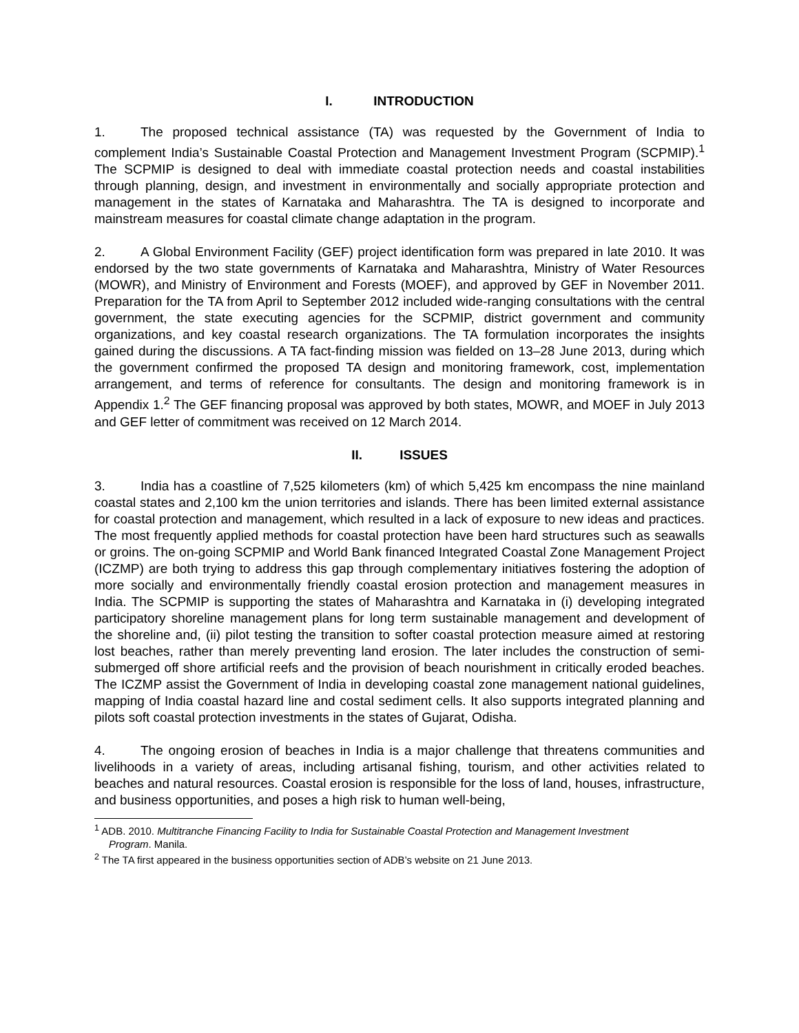I. INTRODUCTION
1. The proposed technical assistance (TA) was requested by the Government of India to complement India’s Sustainable Coastal Protection and Management Investment Program (SCPMIP).<sup>1</sup> The SCPMIP is designed to deal with immediate coastal protection needs and coastal instabilities through planning, design, and investment in environmentally and socially appropriate protection and management in the states of Karnataka and Maharashtra. The TA is designed to incorporate and mainstream measures for coastal climate change adaptation in the program.
2. A Global Environment Facility (GEF) project identification form was prepared in late 2010. It was endorsed by the two state governments of Karnataka and Maharashtra, Ministry of Water Resources (MOWR), and Ministry of Environment and Forests (MOEF), and approved by GEF in November 2011. Preparation for the TA from April to September 2012 included wide-ranging consultations with the central government, the state executing agencies for the SCPMIP, district government and community organizations, and key coastal research organizations. The TA formulation incorporates the insights gained during the discussions. A TA fact-finding mission was fielded on 13–28 June 2013, during which the government confirmed the proposed TA design and monitoring framework, cost, implementation arrangement, and terms of reference for consultants. The design and monitoring framework is in Appendix 1.<sup>2</sup> The GEF financing proposal was approved by both states, MOWR, and MOEF in July 2013 and GEF letter of commitment was received on 12 March 2014.
II. ISSUES
3. India has a coastline of 7,525 kilometers (km) of which 5,425 km encompass the nine mainland coastal states and 2,100 km the union territories and islands. There has been limited external assistance for coastal protection and management, which resulted in a lack of exposure to new ideas and practices. The most frequently applied methods for coastal protection have been hard structures such as seawalls or groins. The on-going SCPMIP and World Bank financed Integrated Coastal Zone Management Project (ICZMP) are both trying to address this gap through complementary initiatives fostering the adoption of more socially and environmentally friendly coastal erosion protection and management measures in India. The SCPMIP is supporting the states of Maharashtra and Karnataka in (i) developing integrated participatory shoreline management plans for long term sustainable management and development of the shoreline and, (ii) pilot testing the transition to softer coastal protection measure aimed at restoring lost beaches, rather than merely preventing land erosion. The later includes the construction of semi-submerged off shore artificial reefs and the provision of beach nourishment in critically eroded beaches. The ICZMP assist the Government of India in developing coastal zone management national guidelines, mapping of India coastal hazard line and costal sediment cells. It also supports integrated planning and pilots soft coastal protection investments in the states of Gujarat, Odisha.
4. The ongoing erosion of beaches in India is a major challenge that threatens communities and livelihoods in a variety of areas, including artisanal fishing, tourism, and other activities related to beaches and natural resources. Coastal erosion is responsible for the loss of land, houses, infrastructure, and business opportunities, and poses a high risk to human well-being,
<sup>1</sup> ADB. 2010. Multitranche Financing Facility to India for Sustainable Coastal Protection and Management Investment
Program. Manila.
<sup>2</sup> The TA first appeared in the business opportunities section of ADB’s website on 21 June 2013.